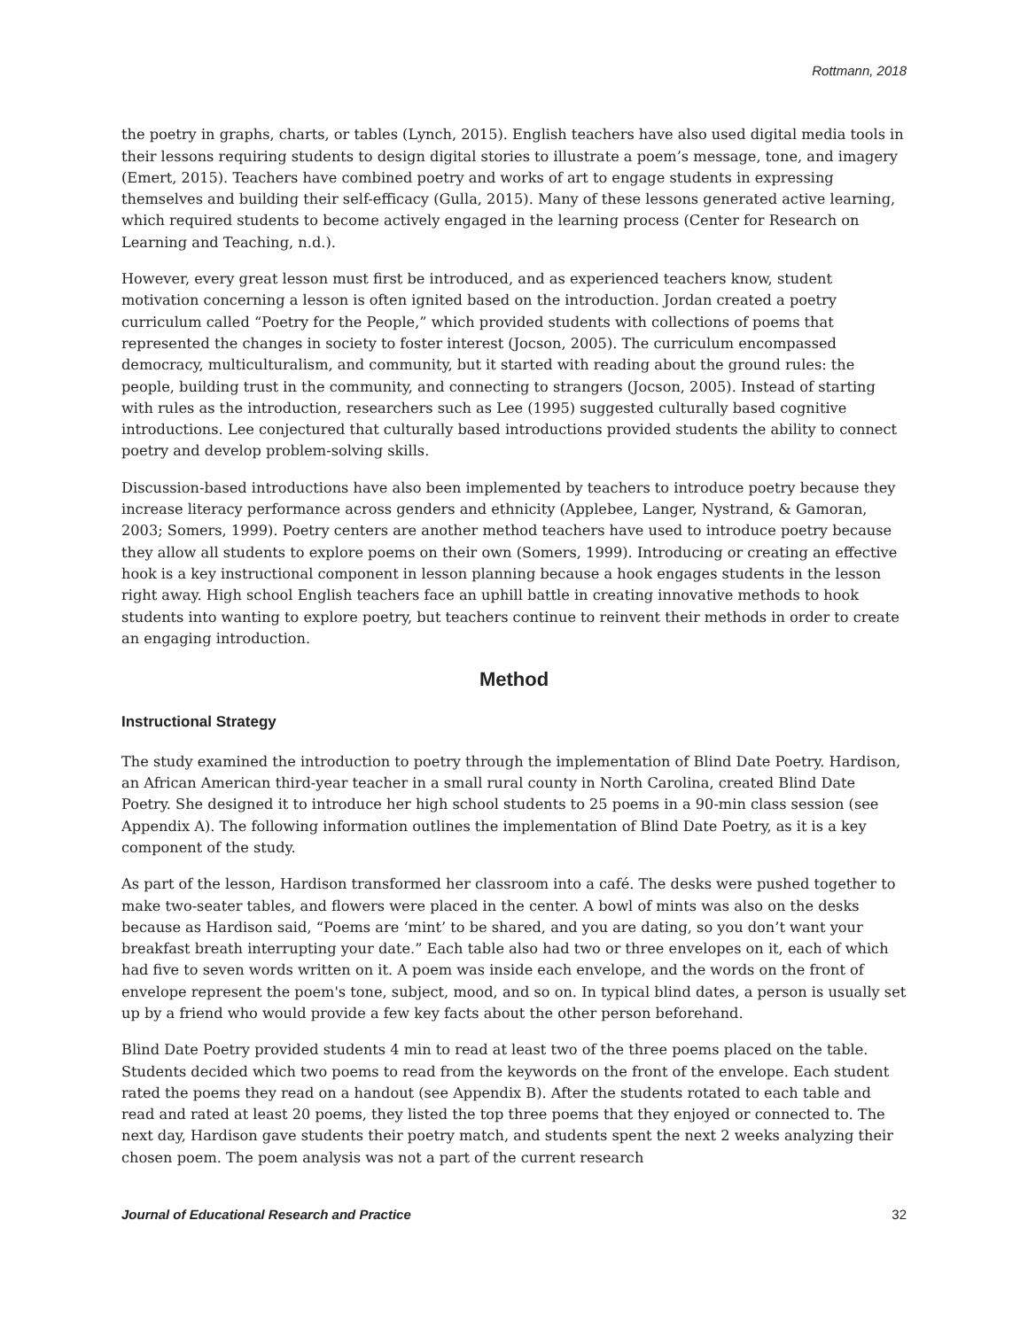Rottmann, 2018
the poetry in graphs, charts, or tables (Lynch, 2015). English teachers have also used digital media tools in their lessons requiring students to design digital stories to illustrate a poem’s message, tone, and imagery (Emert, 2015). Teachers have combined poetry and works of art to engage students in expressing themselves and building their self-efficacy (Gulla, 2015). Many of these lessons generated active learning, which required students to become actively engaged in the learning process (Center for Research on Learning and Teaching, n.d.).
However, every great lesson must first be introduced, and as experienced teachers know, student motivation concerning a lesson is often ignited based on the introduction. Jordan created a poetry curriculum called “Poetry for the People,” which provided students with collections of poems that represented the changes in society to foster interest (Jocson, 2005). The curriculum encompassed democracy, multiculturalism, and community, but it started with reading about the ground rules: the people, building trust in the community, and connecting to strangers (Jocson, 2005). Instead of starting with rules as the introduction, researchers such as Lee (1995) suggested culturally based cognitive introductions. Lee conjectured that culturally based introductions provided students the ability to connect poetry and develop problem-solving skills.
Discussion-based introductions have also been implemented by teachers to introduce poetry because they increase literacy performance across genders and ethnicity (Applebee, Langer, Nystrand, & Gamoran, 2003; Somers, 1999). Poetry centers are another method teachers have used to introduce poetry because they allow all students to explore poems on their own (Somers, 1999). Introducing or creating an effective hook is a key instructional component in lesson planning because a hook engages students in the lesson right away. High school English teachers face an uphill battle in creating innovative methods to hook students into wanting to explore poetry, but teachers continue to reinvent their methods in order to create an engaging introduction.
Method
Instructional Strategy
The study examined the introduction to poetry through the implementation of Blind Date Poetry. Hardison, an African American third-year teacher in a small rural county in North Carolina, created Blind Date Poetry. She designed it to introduce her high school students to 25 poems in a 90-min class session (see Appendix A). The following information outlines the implementation of Blind Date Poetry, as it is a key component of the study.
As part of the lesson, Hardison transformed her classroom into a café. The desks were pushed together to make two-seater tables, and flowers were placed in the center. A bowl of mints was also on the desks because as Hardison said, “Poems are ‘mint’ to be shared, and you are dating, so you don’t want your breakfast breath interrupting your date.” Each table also had two or three envelopes on it, each of which had five to seven words written on it. A poem was inside each envelope, and the words on the front of envelope represent the poem's tone, subject, mood, and so on. In typical blind dates, a person is usually set up by a friend who would provide a few key facts about the other person beforehand.
Blind Date Poetry provided students 4 min to read at least two of the three poems placed on the table. Students decided which two poems to read from the keywords on the front of the envelope. Each student rated the poems they read on a handout (see Appendix B). After the students rotated to each table and read and rated at least 20 poems, they listed the top three poems that they enjoyed or connected to. The next day, Hardison gave students their poetry match, and students spent the next 2 weeks analyzing their chosen poem. The poem analysis was not a part of the current research
Journal of Educational Research and Practice 32